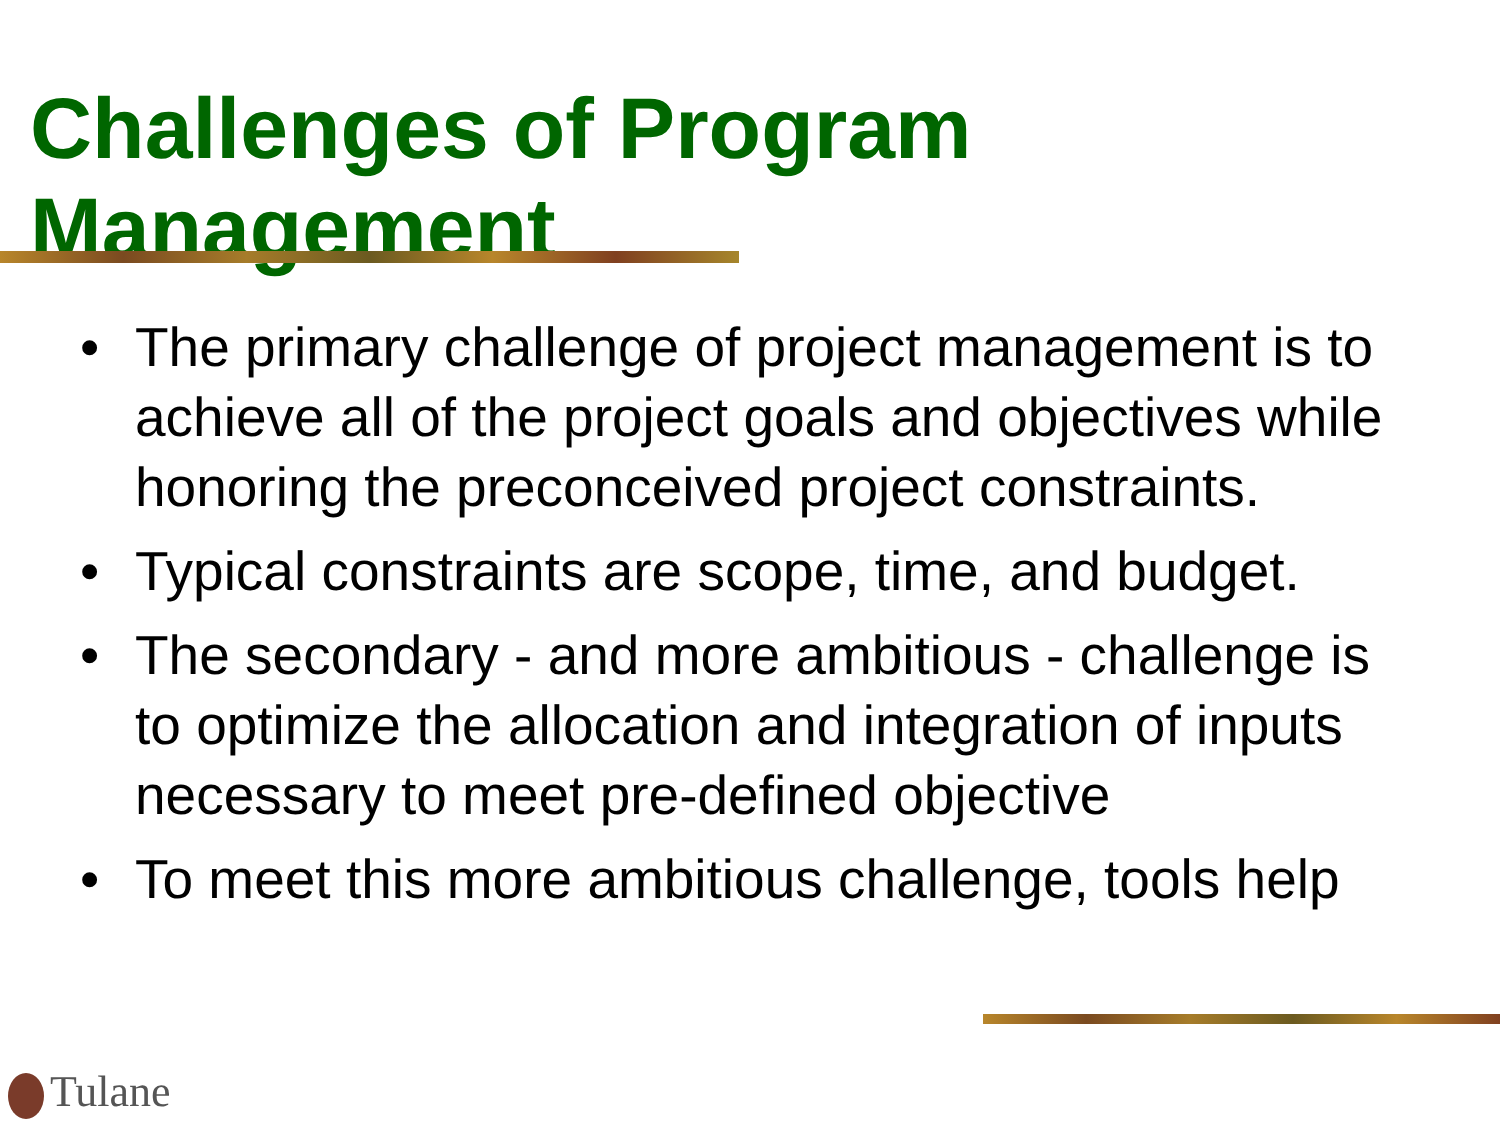Challenges of Program Management
• The primary challenge of project management is to achieve all of the project goals and objectives while honoring the preconceived project constraints.
• Typical constraints are scope, time, and budget.
• The secondary - and more ambitious - challenge is to optimize the allocation and integration of inputs necessary to meet pre-defined objective
• To meet this more ambitious challenge, tools help
Tulane